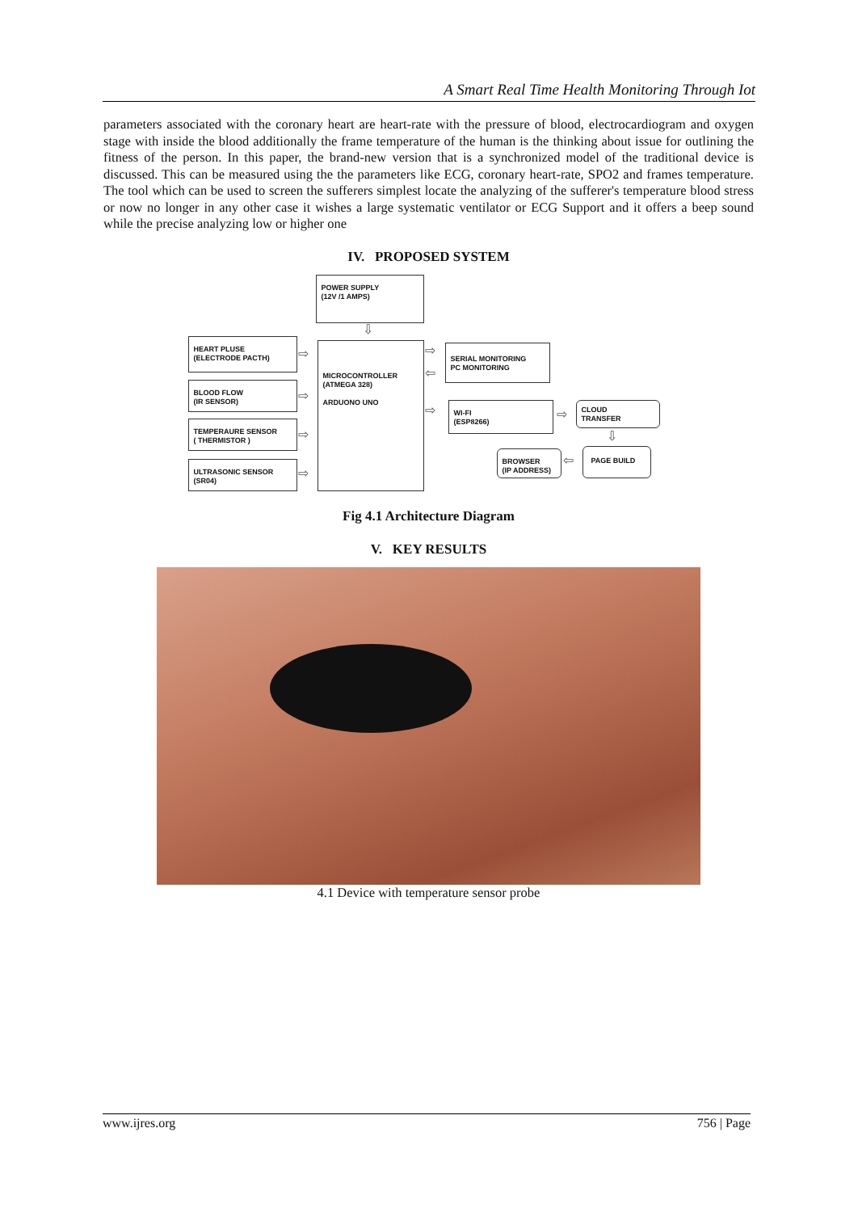A Smart Real Time Health Monitoring Through Iot
parameters associated with the coronary heart are heart-rate with the pressure of blood, electrocardiogram and oxygen stage with inside the blood additionally the frame temperature of the human is the thinking about issue for outlining the fitness of the person. In this paper, the brand-new version that is a synchronized model of the traditional device is discussed. This can be measured using the the parameters like ECG, coronary heart-rate, SPO2 and frames temperature. The tool which can be used to screen the sufferers simplest locate the analyzing of the sufferer's temperature blood stress or now no longer in any other case it wishes a large systematic ventilator or ECG Support and it offers a beep sound while the precise analyzing low or higher one
IV. PROPOSED SYSTEM
POWER SUPPLY
(12V /1 AMPS)
⇩
HEART PLUSE
(ELECTRODE PACTH)
BLOOD FLOW
(IR SENSOR)
TEMPERAURE SENSOR
( THERMISTOR )
ULTRASONIC SENSOR
(SR04)
⇨
⇨
⇨
⇨
MICROCONTROLLER
(ATMEGA 328)
ARDUONO UNO
⇨
⇦
⇨
SERIAL MONITORING
PC MONITORING
WI-FI
(ESP8266)
⇨
CLOUD
TRANSFER
⇩
PAGE BUILD
⇦
BROWSER
(IP ADDRESS)
Fig 4.1 Architecture Diagram
V. KEY RESULTS
4.1 Device with temperature sensor probe
www.ijres.org 756 | Page